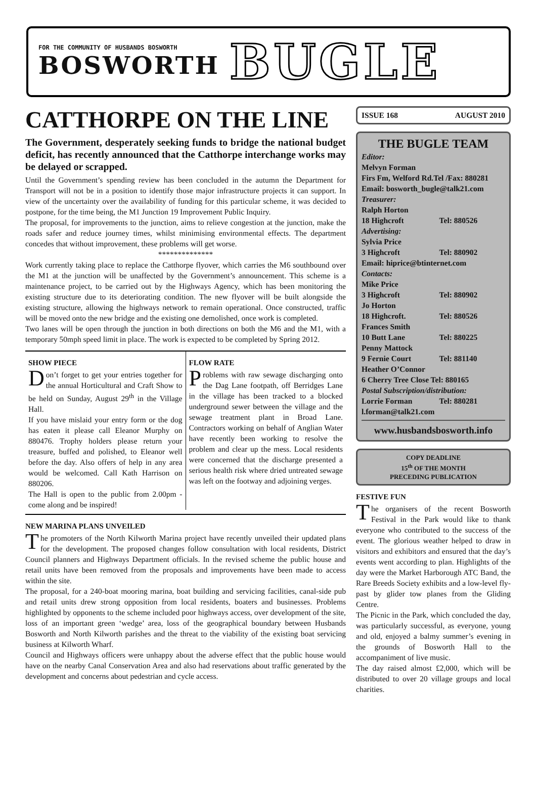FOR THE COMMUNITY OF HUSBANDS BOSWORTH
BOSWORTH
BUGLE
CATTHORPE ON THE LINE
The Government, desperately seeking funds to bridge the national budget deficit, has recently announced that the Catthorpe interchange works may be delayed or scrapped.
Until the Government’s spending review has been concluded in the autumn the Department for Transport will not be in a position to identify those major infrastructure projects it can support. In view of the uncertainty over the availability of funding for this particular scheme, it was decided to postpone, for the time being, the M1 Junction 19 Improvement Public Inquiry.
The proposal, for improvements to the junction, aims to relieve congestion at the junction, make the roads safer and reduce journey times, whilst minimising environmental effects. The department concedes that without improvement, these problems will get worse.
**************
Work currently taking place to replace the Catthorpe flyover, which carries the M6 southbound over the M1 at the junction will be unaffected by the Government’s announcement. This scheme is a maintenance project, to be carried out by the Highways Agency, which has been monitoring the existing structure due to its deteriorating condition. The new flyover will be built alongside the existing structure, allowing the highways network to remain operational. Once constructed, traffic will be moved onto the new bridge and the existing one demolished, once work is completed.
Two lanes will be open through the junction in both directions on both the M6 and the M1, with a temporary 50mph speed limit in place. The work is expected to be completed by Spring 2012.
SHOW PIECE
Don’t forget to get your entries together for the annual Horticultural and Craft Show to be held on Sunday, August 29<sup>th</sup> in the Village Hall.
If you have mislaid your entry form or the dog has eaten it please call Eleanor Murphy on 880476. Trophy holders please return your treasure, buffed and polished, to Eleanor well before the day. Also offers of help in any area would be welcomed. Call Kath Harrison on 880206.
The Hall is open to the public from 2.00pm - come along and be inspired!
FLOW RATE
Problems with raw sewage discharging onto the Dag Lane footpath, off Berridges Lane in the village has been tracked to a blocked underground sewer between the village and the sewage treatment plant in Broad Lane. Contractors working on behalf of Anglian Water have recently been working to resolve the problem and clear up the mess. Local residents were concerned that the discharge presented a serious health risk where dried untreated sewage was left on the footway and adjoining verges.
NEW MARINA PLANS UNVEILED
The promoters of the North Kilworth Marina project have recently unveiled their updated plans for the development. The proposed changes follow consultation with local residents, District Council planners and Highways Department officials. In the revised scheme the public house and retail units have been removed from the proposals and improvements have been made to access within the site.
The proposal, for a 240-boat mooring marina, boat building and servicing facilities, canal-side pub and retail units drew strong opposition from local residents, boaters and businesses. Problems highlighted by opponents to the scheme included poor highways access, over development of the site, loss of an important green ‘wedge’ area, loss of the geographical boundary between Husbands Bosworth and North Kilworth parishes and the threat to the viability of the existing boat servicing business at Kilworth Wharf.
Council and Highways officers were unhappy about the adverse effect that the public house would have on the nearby Canal Conservation Area and also had reservations about traffic generated by the development and concerns about pedestrian and cycle access.
ISSUE 168 AUGUST 2010
THE BUGLE TEAM
Editor:
Melvyn Forman
Firs Fm, Welford Rd.Tel /Fax: 880281
Email: bosworth_bugle@talk21.com
Treasurer:
Ralph Horton
18 Highcroft Tel: 880526
Advertising:
Sylvia Price
3 Highcroft Tel: 880902
Email: hiprice@btinternet.com
Contacts:
Mike Price
3 Highcroft Tel: 880902
Jo Horton
18 Highcroft. Tel: 880526
Frances Smith
10 Butt Lane Tel: 880225
Penny Mattock
9 Fernie Court Tel: 881140
Heather O’Connor
6 Cherry Tree Close Tel: 880165
Postal Subscription/distribution:
Lorrie Forman Tel: 880281
l.forman@talk21.com
www.husbandsbosworth.info
COPY DEADLINE
15<sup>th</sup> OF THE MONTH
PRECEDING PUBLICATION
FESTIVE FUN
The organisers of the recent Bosworth Festival in the Park would like to thank everyone who contributed to the success of the event. The glorious weather helped to draw in visitors and exhibitors and ensured that the day’s events went according to plan. Highlights of the day were the Market Harborough ATC Band, the Rare Breeds Society exhibits and a low-level fly-past by glider tow planes from the Gliding Centre.
The Picnic in the Park, which concluded the day, was particularly successful, as everyone, young and old, enjoyed a balmy summer’s evening in the grounds of Bosworth Hall to the accompaniment of live music.
The day raised almost £2,000, which will be distributed to over 20 village groups and local charities.